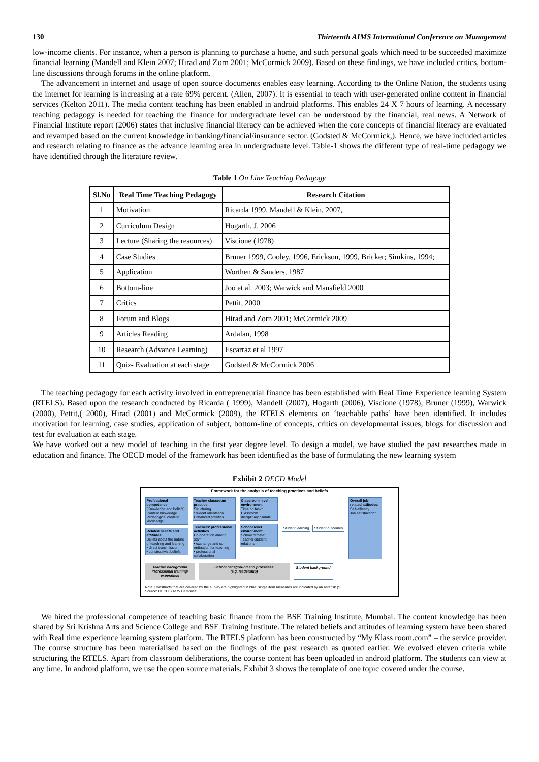130 Thirteenth AIMS International Conference on Management
low-income clients. For instance, when a person is planning to purchase a home, and such personal goals which need to be succeeded maximize financial learning (Mandell and Klein 2007; Hirad and Zorn 2001; McCormick 2009). Based on these findings, we have included critics, bottom-line discussions through forums in the online platform.
The advancement in internet and usage of open source documents enables easy learning. According to the Online Nation, the students using the internet for learning is increasing at a rate 69% percent. (Allen, 2007). It is essential to teach with user-generated online content in financial services (Kelton 2011). The media content teaching has been enabled in android platforms. This enables 24 X 7 hours of learning. A necessary teaching pedagogy is needed for teaching the finance for undergraduate level can be understood by the financial, real news. A Network of Financial Institute report (2006) states that inclusive financial literacy can be achieved when the core concepts of financial literacy are evaluated and revamped based on the current knowledge in banking/financial/insurance sector. (Godsted & McCormick,). Hence, we have included articles and research relating to finance as the advance learning area in undergraduate level. Table-1 shows the different type of real-time pedagogy we have identified through the literature review.
Table 1 On Line Teaching Pedagogy
| Sl.No | Real Time Teaching Pedagogy | Research Citation |
| --- | --- | --- |
| 1 | Motivation | Ricarda 1999, Mandell & Klein, 2007, |
| 2 | Curriculum Design | Hogarth, J. 2006 |
| 3 | Lecture (Sharing the resources) | Viscione (1978) |
| 4 | Case Studies | Bruner 1999, Cooley, 1996, Erickson, 1999, Bricker; Simkins, 1994; |
| 5 | Application | Worthen & Sanders, 1987 |
| 6 | Bottom-line | Joo et al. 2003; Warwick and Mansfield 2000 |
| 7 | Critics | Pettit, 2000 |
| 8 | Forum and Blogs | Hirad and Zorn 2001; McCormick 2009 |
| 9 | Articles Reading | Ardalan, 1998 |
| 10 | Research (Advance Learning) | Escarraz et al 1997 |
| 11 | Quiz- Evaluation at each stage | Godsted & McCormick 2006 |
The teaching pedagogy for each activity involved in entrepreneurial finance has been established with Real Time Experience learning System (RTELS). Based upon the research conducted by Ricarda ( 1999), Mandell (2007), Hogarth (2006), Viscione (1978), Bruner (1999), Warwick (2000), Pettit,( 2000), Hirad (2001) and McCormick (2009), the RTELS elements on ‘teachable paths’ have been identified. It includes motivation for learning, case studies, application of subject, bottom-line of concepts, critics on developmental issues, blogs for discussion and test for evaluation at each stage.
We have worked out a new model of teaching in the first year degree level. To design a model, we have studied the past researches made in education and finance. The OECD model of the framework has been identified as the base of formulating the new learning system
Exhibit 2 OECD Model
Framework for the analysis of teaching practices and beliefs
Professional competence (Knowledge and beliefs)
Content knowledge
Pedagogical content knowledge
Related beliefs and attitudes
Beliefs about the nature of teaching and learning:
• direct transmission
• constructivist beliefs
Teacher classroom practice
Structuring
Student orientation
Enhanced activties
Teachers' professional activities
Co-operation among staff:
• exchange and co-ordination for teaching
• professional collaboration
Classroom level environment
Time on task*
Classroom disciplinary climate
School level environment
School climate: Teacher-student relations
Student learning Student outcomes
Overall job-related attitudes:
Self-efficacy
Job satisfaction*
Teacher background
Professional training/ experience
School background and processes
(e.g. leadership)
Student background
Note: Constructs that are covered by the survey are highlighted in blue; single item measures are indicated by an asterisk (*).
Source: OECD, TALIS Database.
We hired the professional competence of teaching basic finance from the BSE Training Institute, Mumbai. The content knowledge has been shared by Sri Krishna Arts and Science College and BSE Training Institute. The related beliefs and attitudes of learning system have been shared with Real time experience learning system platform. The RTELS platform has been constructed by “My Klass room.com” – the service provider. The course structure has been materialised based on the findings of the past research as quoted earlier. We evolved eleven criteria while structuring the RTELS. Apart from classroom deliberations, the course content has been uploaded in android platform. The students can view at any time. In android platform, we use the open source materials. Exhibit 3 shows the template of one topic covered under the course.